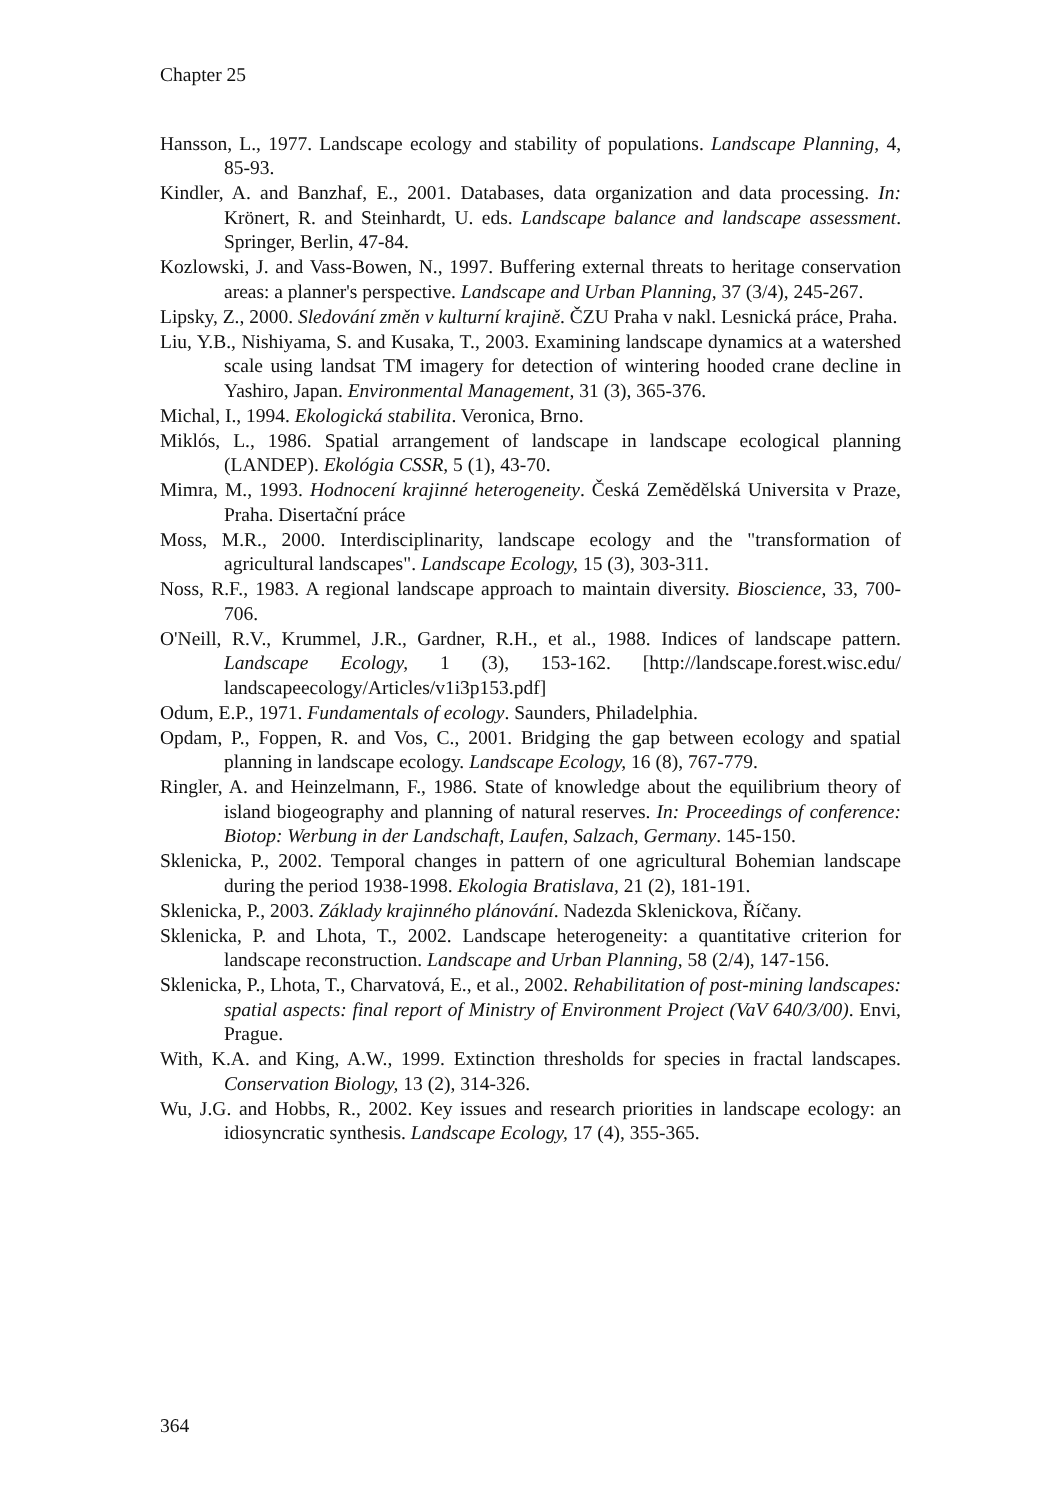Chapter 25
Hansson, L., 1977. Landscape ecology and stability of populations. Landscape Planning, 4, 85-93.
Kindler, A. and Banzhaf, E., 2001. Databases, data organization and data processing. In: Krönert, R. and Steinhardt, U. eds. Landscape balance and landscape assessment. Springer, Berlin, 47-84.
Kozlowski, J. and Vass-Bowen, N., 1997. Buffering external threats to heritage conservation areas: a planner's perspective. Landscape and Urban Planning, 37 (3/4), 245-267.
Lipsky, Z., 2000. Sledování změn v kulturní krajině. ČZU Praha v nakl. Lesnická práce, Praha.
Liu, Y.B., Nishiyama, S. and Kusaka, T., 2003. Examining landscape dynamics at a watershed scale using landsat TM imagery for detection of wintering hooded crane decline in Yashiro, Japan. Environmental Management, 31 (3), 365-376.
Michal, I., 1994. Ekologická stabilita. Veronica, Brno.
Miklós, L., 1986. Spatial arrangement of landscape in landscape ecological planning (LANDEP). Ekológia CSSR, 5 (1), 43-70.
Mimra, M., 1993. Hodnocení krajinné heterogeneity. Česká Zemědělská Universita v Praze, Praha. Disertační práce
Moss, M.R., 2000. Interdisciplinarity, landscape ecology and the "transformation of agricultural landscapes". Landscape Ecology, 15 (3), 303-311.
Noss, R.F., 1983. A regional landscape approach to maintain diversity. Bioscience, 33, 700-706.
O'Neill, R.V., Krummel, J.R., Gardner, R.H., et al., 1988. Indices of landscape pattern. Landscape Ecology, 1 (3), 153-162. [http://landscape.forest.wisc.edu/ landscapeecology/Articles/v1i3p153.pdf]
Odum, E.P., 1971. Fundamentals of ecology. Saunders, Philadelphia.
Opdam, P., Foppen, R. and Vos, C., 2001. Bridging the gap between ecology and spatial planning in landscape ecology. Landscape Ecology, 16 (8), 767-779.
Ringler, A. and Heinzelmann, F., 1986. State of knowledge about the equilibrium theory of island biogeography and planning of natural reserves. In: Proceedings of conference: Biotop: Werbung in der Landschaft, Laufen, Salzach, Germany. 145-150.
Sklenicka, P., 2002. Temporal changes in pattern of one agricultural Bohemian landscape during the period 1938-1998. Ekologia Bratislava, 21 (2), 181-191.
Sklenicka, P., 2003. Základy krajinného plánování. Nadezda Sklenickova, Říčany.
Sklenicka, P. and Lhota, T., 2002. Landscape heterogeneity: a quantitative criterion for landscape reconstruction. Landscape and Urban Planning, 58 (2/4), 147-156.
Sklenicka, P., Lhota, T., Charvatová, E., et al., 2002. Rehabilitation of post-mining landscapes: spatial aspects: final report of Ministry of Environment Project (VaV 640/3/00). Envi, Prague.
With, K.A. and King, A.W., 1999. Extinction thresholds for species in fractal landscapes. Conservation Biology, 13 (2), 314-326.
Wu, J.G. and Hobbs, R., 2002. Key issues and research priorities in landscape ecology: an idiosyncratic synthesis. Landscape Ecology, 17 (4), 355-365.
364